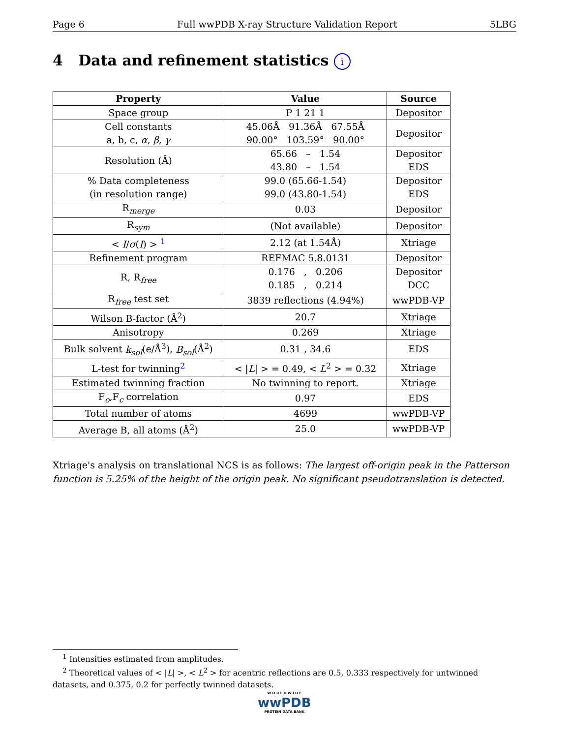Page 6 Full wwPDB X-ray Structure Validation Report 5LBG
4 Data and refinement statistics i
| Property | Value | Source |
| --- | --- | --- |
| Space group | P 1 21 1 | Depositor |
| Cell constants a, b, c, α , β , γ | 45.06Å 91.36Å 67.55Å 90.00° 103.59° 90.00° | Depositor |
| Resolution (Å) | 65.66 – 1.54 43.80 – 1.54 | Depositor EDS |
| % Data completeness (in resolution range) | 99.0 (65.66-1.54) 99.0 (43.80-1.54) | Depositor EDS |
| R<sub>merge</sub> | 0.03 | Depositor |
| R<sub>sym</sub> | (Not available) | Depositor |
| < I / σ ( I ) > <sup>1</sup> | 2.12 (at 1.54Å) | Xtriage |
| Refinement program | REFMAC 5.8.0131 | Depositor |
| R, R<sub>free</sub> | 0.176 , 0.206 0.185 , 0.214 | Depositor DCC |
| R<sub>free</sub> test set | 3839 reflections (4.94%) | wwPDB-VP |
| Wilson B-factor (Å<sup>2</sup>) | 20.7 | Xtriage |
| Anisotropy | 0.269 | Xtriage |
| Bulk solvent k<sub>sol</sub> (e/Å<sup>3</sup>), B<sub>sol</sub> (Å<sup>2</sup>) | 0.31 , 34.6 | EDS |
| L-test for twinning<sup>2</sup> | < / L / > = 0.49, < L<sup>2</sup> > = 0.32 | Xtriage |
| Estimated twinning fraction | No twinning to report. | Xtriage |
| F<sub>o</sub>,F<sub>c</sub> correlation | 0.97 | EDS |
| Total number of atoms | 4699 | wwPDB-VP |
| Average B, all atoms (Å<sup>2</sup>) | 25.0 | wwPDB-VP |
Xtriage's analysis on translational NCS is as follows: The largest off-origin peak in the Patterson function is 5.25% of the height of the origin peak. No significant pseudotranslation is detected.
<sup>1</sup> Intensities estimated from amplitudes.
<sup>2</sup> Theoretical values of < |L| >, < L<sup>2</sup> > for acentric reflections are 0.5, 0.333 respectively for untwinned datasets, and 0.375, 0.2 for perfectly twinned datasets.
W O R L D W I D E
wwPDB
PROTEIN DATA BANK